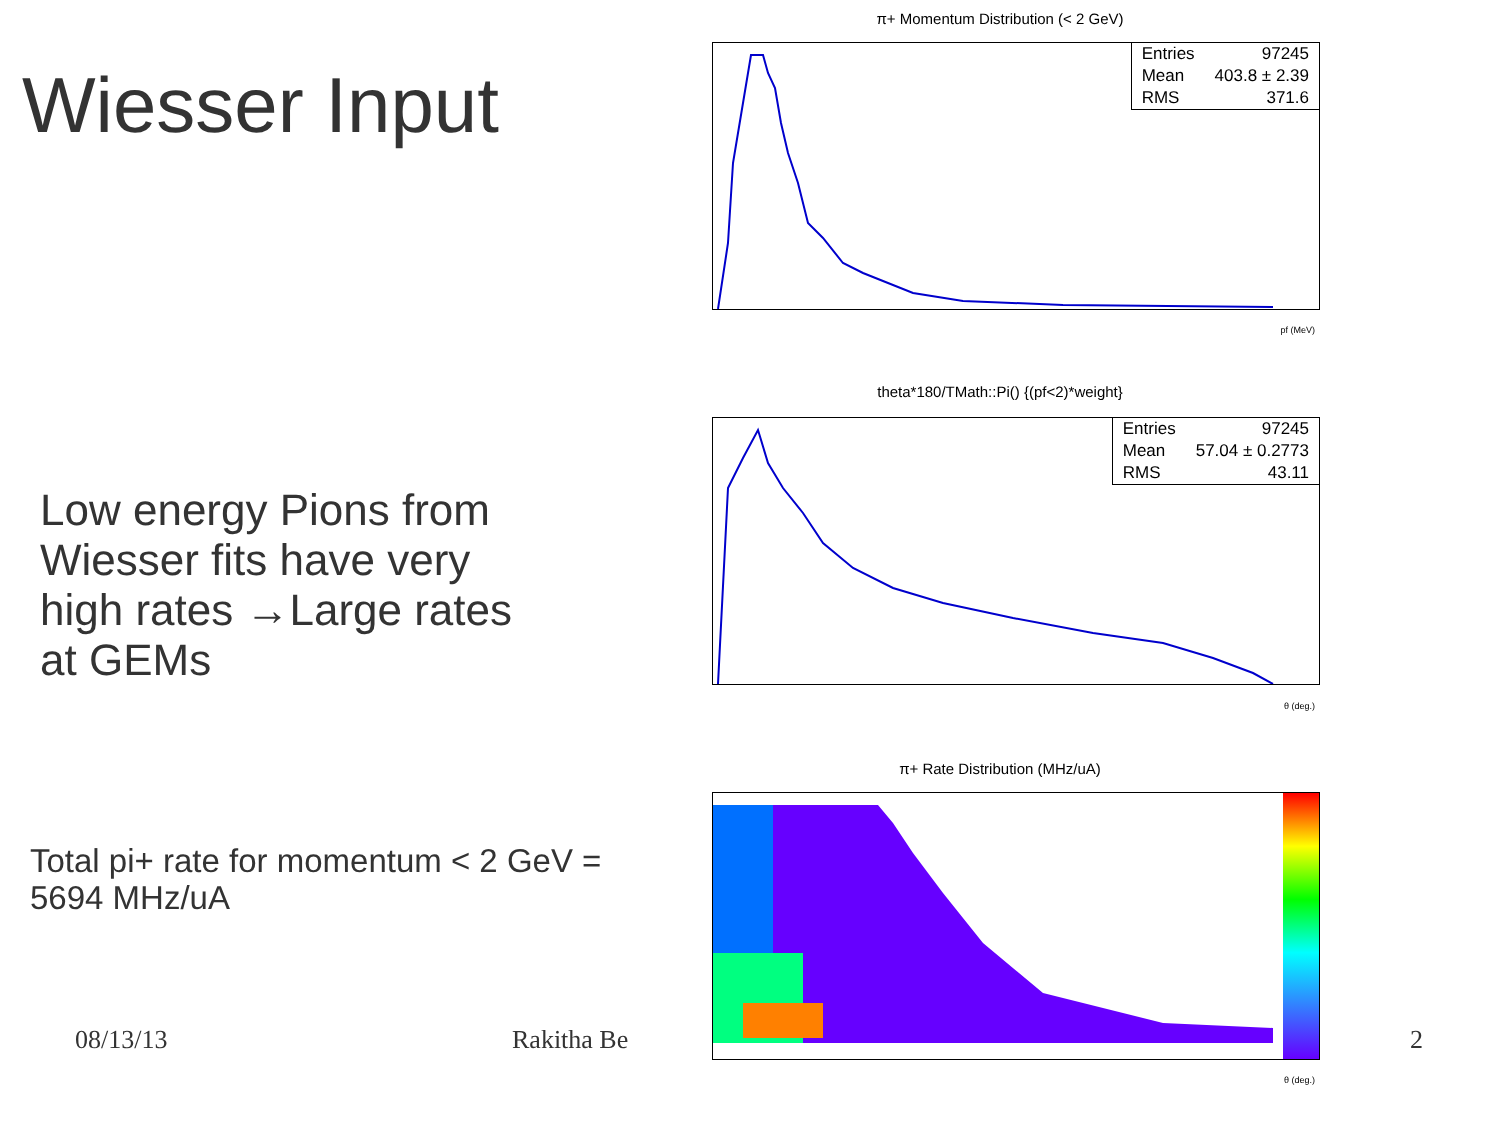Wiesser Input
Low energy Pions from Wiesser fits have very high rates →Large rates at GEMs
Total pi+ rate for momentum < 2 GeV = 5694 MHz/uA
08/13/13 Rakitha Be
2
π+ Momentum Distribution (< 2 GeV)
| Entries | 97245 |
| Mean | 403.8 ± 2.39 |
| RMS | 371.6 |
pf (MeV)
theta*180/TMath::Pi() {(pf<2)*weight}
| Entries | 97245 |
| Mean | 57.04 ± 0.2773 |
| RMS | 43.11 |
θ (deg.)
π+ Rate Distribution (MHz/uA)
θ (deg.)